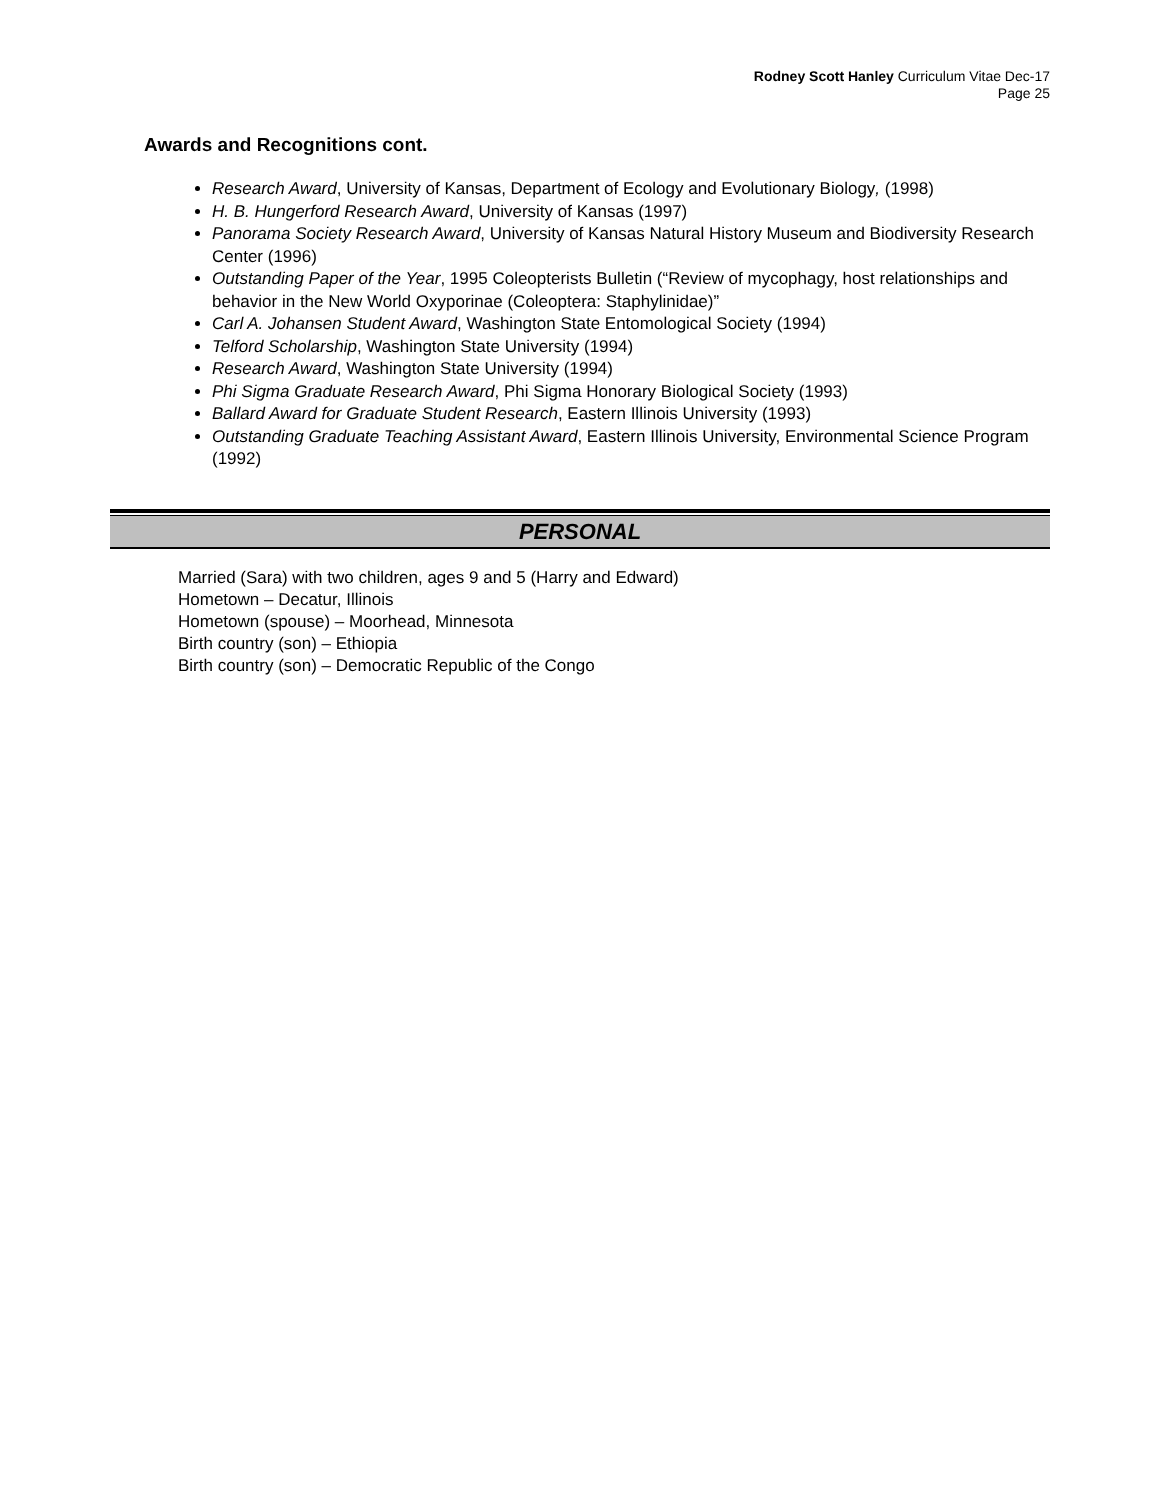Rodney Scott Hanley Curriculum Vitae Dec-17
Page 25
Awards and Recognitions cont.
Research Award, University of Kansas, Department of Ecology and Evolutionary Biology, (1998)
H. B. Hungerford Research Award, University of Kansas (1997)
Panorama Society Research Award, University of Kansas Natural History Museum and Biodiversity Research Center (1996)
Outstanding Paper of the Year, 1995 Coleopterists Bulletin (“Review of mycophagy, host relationships and behavior in the New World Oxyporinae (Coleoptera: Staphylinidae)”
Carl A. Johansen Student Award, Washington State Entomological Society (1994)
Telford Scholarship, Washington State University (1994)
Research Award, Washington State University (1994)
Phi Sigma Graduate Research Award, Phi Sigma Honorary Biological Society (1993)
Ballard Award for Graduate Student Research, Eastern Illinois University (1993)
Outstanding Graduate Teaching Assistant Award, Eastern Illinois University, Environmental Science Program (1992)
PERSONAL
Married (Sara) with two children, ages 9 and 5 (Harry and Edward)
Hometown – Decatur, Illinois
Hometown (spouse) – Moorhead, Minnesota
Birth country (son) – Ethiopia
Birth country (son) – Democratic Republic of the Congo